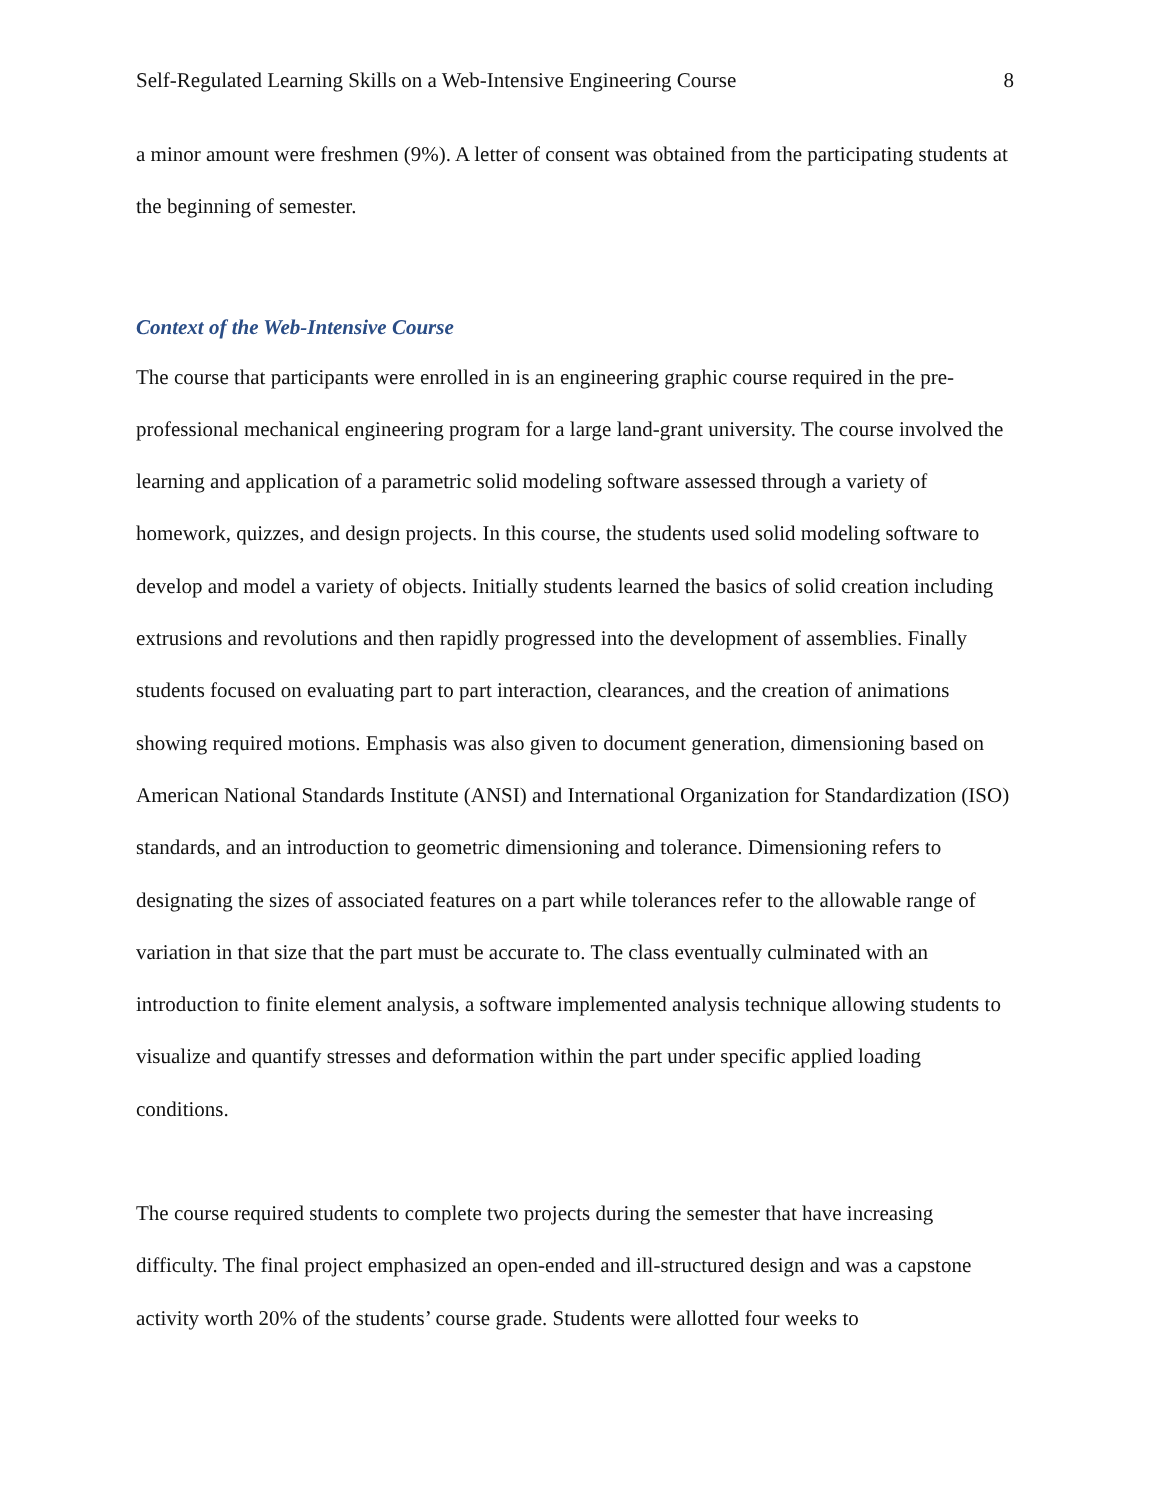Self-Regulated Learning Skills on a Web-Intensive Engineering Course 8
a minor amount were freshmen (9%). A letter of consent was obtained from the participating students at the beginning of semester.
Context of the Web-Intensive Course
The course that participants were enrolled in is an engineering graphic course required in the pre-professional mechanical engineering program for a large land-grant university. The course involved the learning and application of a parametric solid modeling software assessed through a variety of homework, quizzes, and design projects. In this course, the students used solid modeling software to develop and model a variety of objects. Initially students learned the basics of solid creation including extrusions and revolutions and then rapidly progressed into the development of assemblies. Finally students focused on evaluating part to part interaction, clearances, and the creation of animations showing required motions. Emphasis was also given to document generation, dimensioning based on American National Standards Institute (ANSI) and International Organization for Standardization (ISO) standards, and an introduction to geometric dimensioning and tolerance. Dimensioning refers to designating the sizes of associated features on a part while tolerances refer to the allowable range of variation in that size that the part must be accurate to. The class eventually culminated with an introduction to finite element analysis, a software implemented analysis technique allowing students to visualize and quantify stresses and deformation within the part under specific applied loading conditions.
The course required students to complete two projects during the semester that have increasing difficulty. The final project emphasized an open-ended and ill-structured design and was a capstone activity worth 20% of the students’ course grade. Students were allotted four weeks to